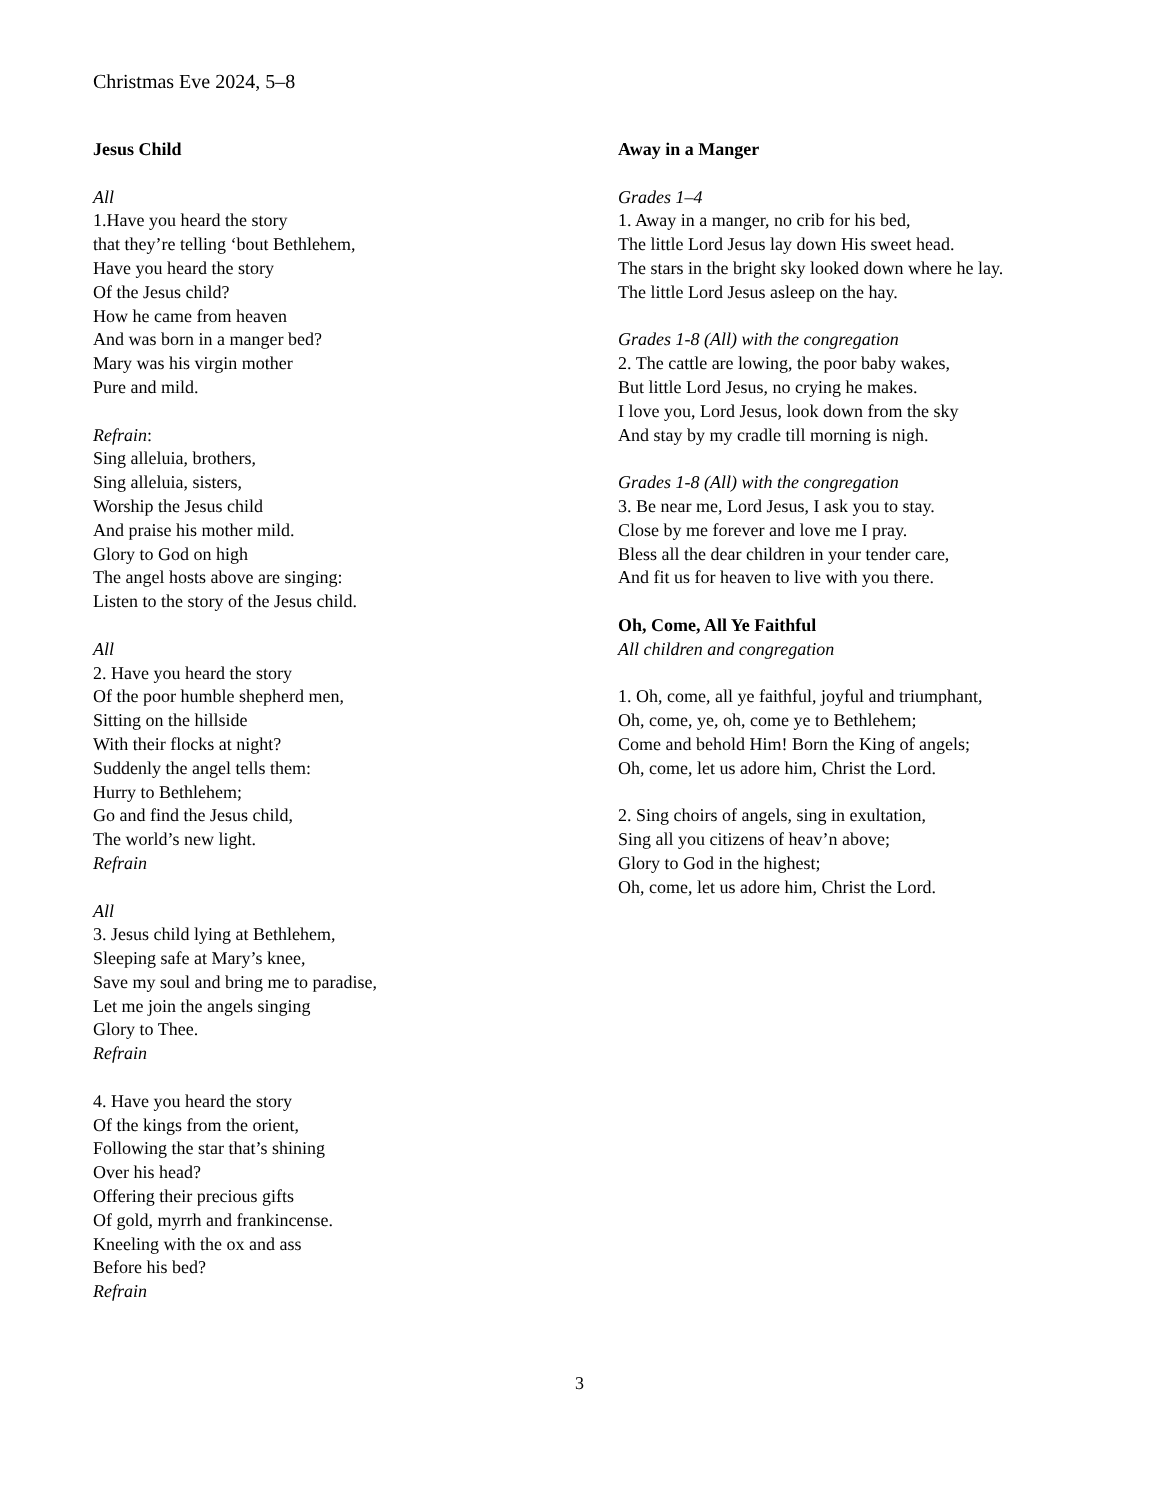Christmas Eve 2024, 5–8
Jesus Child
All
1.Have you heard the story
that they’re telling ‘bout Bethlehem,
Have you heard the story
Of the Jesus child?
How he came from heaven
And was born in a manger bed?
Mary was his virgin mother
Pure and mild.
Refrain:
Sing alleluia, brothers,
Sing alleluia, sisters,
Worship the Jesus child
And praise his mother mild.
Glory to God on high
The angel hosts above are singing:
Listen to the story of the Jesus child.
All
2. Have you heard the story
Of the poor humble shepherd men,
Sitting on the hillside
With their flocks at night?
Suddenly the angel tells them:
Hurry to Bethlehem;
Go and find the Jesus child,
The world’s new light.
Refrain
All
3. Jesus child lying at Bethlehem,
Sleeping safe at Mary’s knee,
Save my soul and bring me to paradise,
Let me join the angels singing
Glory to Thee.
Refrain
4. Have you heard the story
Of the kings from the orient,
Following the star that’s shining
Over his head?
Offering their precious gifts
Of gold, myrrh and frankincense.
Kneeling with the ox and ass
Before his bed?
Refrain
Away in a Manger
Grades 1–4
1. Away in a manger, no crib for his bed,
The little Lord Jesus lay down His sweet head.
The stars in the bright sky looked down where he lay.
The little Lord Jesus asleep on the hay.
Grades 1-8 (All) with the congregation
2. The cattle are lowing, the poor baby wakes,
But little Lord Jesus, no crying he makes.
I love you, Lord Jesus, look down from the sky
And stay by my cradle till morning is nigh.
Grades 1-8 (All) with the congregation
3. Be near me, Lord Jesus, I ask you to stay.
Close by me forever and love me I pray.
Bless all the dear children in your tender care,
And fit us for heaven to live with you there.
Oh, Come, All Ye Faithful
All children and congregation
1. Oh, come, all ye faithful, joyful and triumphant,
Oh, come, ye, oh, come ye to Bethlehem;
Come and behold Him! Born the King of angels;
Oh, come, let us adore him, Christ the Lord.
2. Sing choirs of angels, sing in exultation,
Sing all you citizens of heav’n above;
Glory to God in the highest;
Oh, come, let us adore him, Christ the Lord.
3